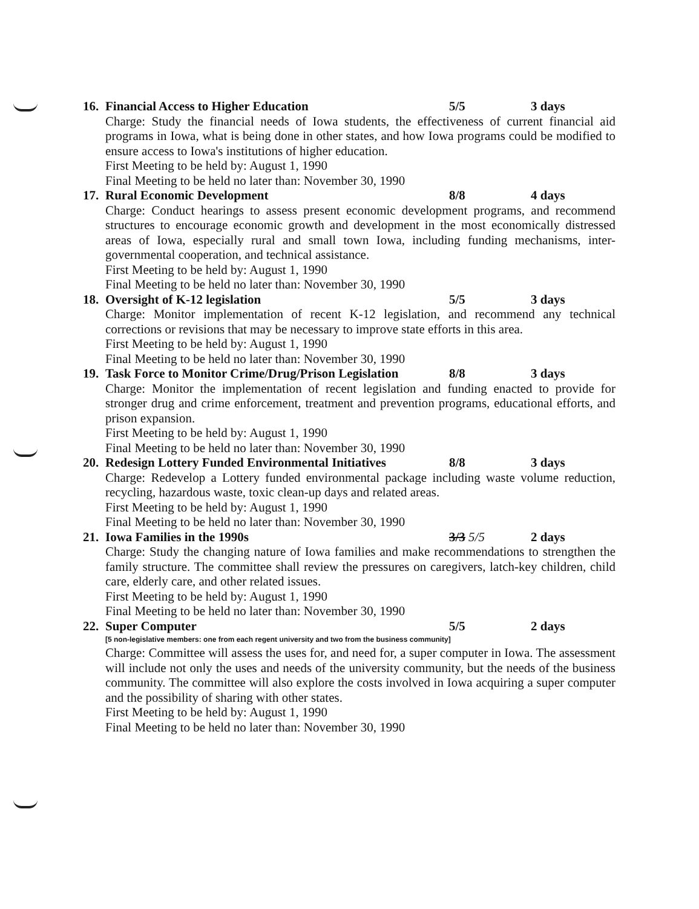16. Financial Access to Higher Education 5/5 3 days
Charge: Study the financial needs of Iowa students, the effectiveness of current financial aid programs in Iowa, what is being done in other states, and how Iowa programs could be modified to ensure access to Iowa's institutions of higher education.
First Meeting to be held by: August 1, 1990
Final Meeting to be held no later than: November 30, 1990
17. Rural Economic Development 8/8 4 days
Charge: Conduct hearings to assess present economic development programs, and recommend structures to encourage economic growth and development in the most economically distressed areas of Iowa, especially rural and small town Iowa, including funding mechanisms, inter-governmental cooperation, and technical assistance.
First Meeting to be held by: August 1, 1990
Final Meeting to be held no later than: November 30, 1990
18. Oversight of K-12 legislation 5/5 3 days
Charge: Monitor implementation of recent K-12 legislation, and recommend any technical corrections or revisions that may be necessary to improve state efforts in this area.
First Meeting to be held by: August 1, 1990
Final Meeting to be held no later than: November 30, 1990
19. Task Force to Monitor Crime/Drug/Prison Legislation 8/8 3 days
Charge: Monitor the implementation of recent legislation and funding enacted to provide for stronger drug and crime enforcement, treatment and prevention programs, educational efforts, and prison expansion.
First Meeting to be held by: August 1, 1990
Final Meeting to be held no later than: November 30, 1990
20. Redesign Lottery Funded Environmental Initiatives 8/8 3 days
Charge: Redevelop a Lottery funded environmental package including waste volume reduction, recycling, hazardous waste, toxic clean-up days and related areas.
First Meeting to be held by: August 1, 1990
Final Meeting to be held no later than: November 30, 1990
21. Iowa Families in the 1990s 3/3 5/5 2 days
Charge: Study the changing nature of Iowa families and make recommendations to strengthen the family structure. The committee shall review the pressures on caregivers, latch-key children, child care, elderly care, and other related issues.
First Meeting to be held by: August 1, 1990
Final Meeting to be held no later than: November 30, 1990
22. Super Computer 5/5 2 days
[5 non-legislative members: one from each regent university and two from the business community]
Charge: Committee will assess the uses for, and need for, a super computer in Iowa. The assessment will include not only the uses and needs of the university community, but the needs of the business community. The committee will also explore the costs involved in Iowa acquiring a super computer and the possibility of sharing with other states.
First Meeting to be held by: August 1, 1990
Final Meeting to be held no later than: November 30, 1990